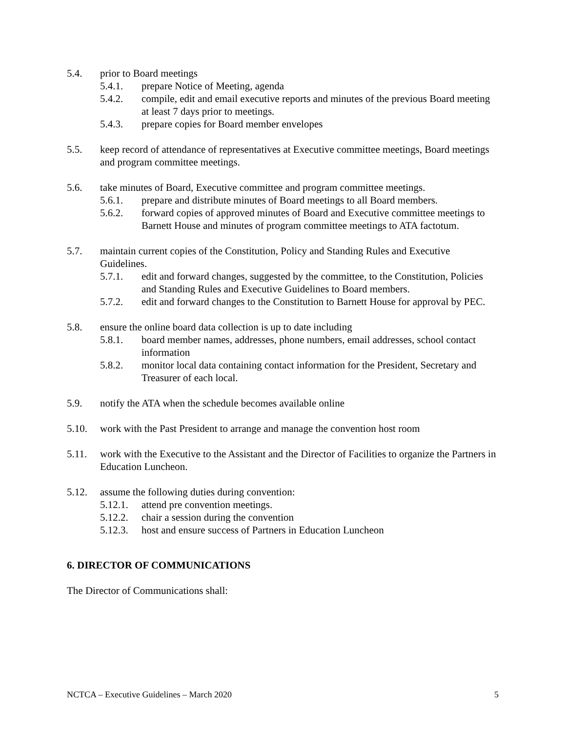5.4. prior to Board meetings
5.4.1. prepare Notice of Meeting, agenda
5.4.2. compile, edit and email executive reports and minutes of the previous Board meeting at least 7 days prior to meetings.
5.4.3. prepare copies for Board member envelopes
5.5. keep record of attendance of representatives at Executive committee meetings, Board meetings and program committee meetings.
5.6. take minutes of Board, Executive committee and program committee meetings.
5.6.1. prepare and distribute minutes of Board meetings to all Board members.
5.6.2. forward copies of approved minutes of Board and Executive committee meetings to Barnett House and minutes of program committee meetings to ATA factotum.
5.7. maintain current copies of the Constitution, Policy and Standing Rules and Executive Guidelines.
5.7.1. edit and forward changes, suggested by the committee, to the Constitution, Policies and Standing Rules and Executive Guidelines to Board members.
5.7.2. edit and forward changes to the Constitution to Barnett House for approval by PEC.
5.8. ensure the online board data collection is up to date including
5.8.1. board member names, addresses, phone numbers, email addresses, school contact information
5.8.2. monitor local data containing contact information for the President, Secretary and Treasurer of each local.
5.9. notify the ATA when the schedule becomes available online
5.10. work with the Past President to arrange and manage the convention host room
5.11. work with the Executive to the Assistant and the Director of Facilities to organize the Partners in Education Luncheon.
5.12. assume the following duties during convention:
5.12.1.
attend pre convention meetings.
5.12.2.
chair a session during the convention
5.12.3.
host and ensure success of Partners in Education Luncheon
6. DIRECTOR OF COMMUNICATIONS
The Director of Communications shall:
NCTCA – Executive Guidelines – March 2020 5